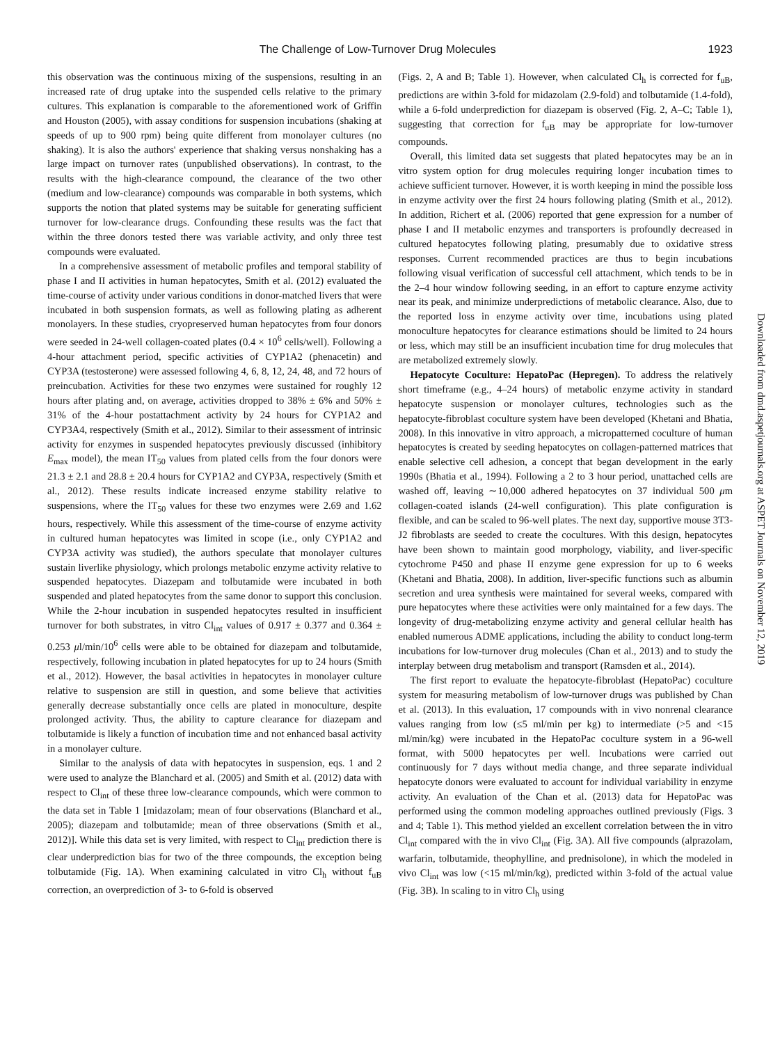The Challenge of Low-Turnover Drug Molecules 1923
this observation was the continuous mixing of the suspensions, resulting in an increased rate of drug uptake into the suspended cells relative to the primary cultures. This explanation is comparable to the aforementioned work of Griffin and Houston (2005), with assay conditions for suspension incubations (shaking at speeds of up to 900 rpm) being quite different from monolayer cultures (no shaking). It is also the authors' experience that shaking versus nonshaking has a large impact on turnover rates (unpublished observations). In contrast, to the results with the high-clearance compound, the clearance of the two other (medium and low-clearance) compounds was comparable in both systems, which supports the notion that plated systems may be suitable for generating sufficient turnover for low-clearance drugs. Confounding these results was the fact that within the three donors tested there was variable activity, and only three test compounds were evaluated.
In a comprehensive assessment of metabolic profiles and temporal stability of phase I and II activities in human hepatocytes, Smith et al. (2012) evaluated the time-course of activity under various conditions in donor-matched livers that were incubated in both suspension formats, as well as following plating as adherent monolayers. In these studies, cryopreserved human hepatocytes from four donors were seeded in 24-well collagen-coated plates (0.4 × 10<sup>6</sup> cells/well). Following a 4-hour attachment period, specific activities of CYP1A2 (phenacetin) and CYP3A (testosterone) were assessed following 4, 6, 8, 12, 24, 48, and 72 hours of preincubation. Activities for these two enzymes were sustained for roughly 12 hours after plating and, on average, activities dropped to 38% ± 6% and 50% ± 31% of the 4-hour postattachment activity by 24 hours for CYP1A2 and CYP3A4, respectively (Smith et al., 2012). Similar to their assessment of intrinsic activity for enzymes in suspended hepatocytes previously discussed (inhibitory E<sub>max</sub> model), the mean IT<sub>50</sub> values from plated cells from the four donors were 21.3 ± 2.1 and 28.8 ± 20.4 hours for CYP1A2 and CYP3A, respectively (Smith et al., 2012). These results indicate increased enzyme stability relative to suspensions, where the IT<sub>50</sub> values for these two enzymes were 2.69 and 1.62 hours, respectively. While this assessment of the time-course of enzyme activity in cultured human hepatocytes was limited in scope (i.e., only CYP1A2 and CYP3A activity was studied), the authors speculate that monolayer cultures sustain liverlike physiology, which prolongs metabolic enzyme activity relative to suspended hepatocytes. Diazepam and tolbutamide were incubated in both suspended and plated hepatocytes from the same donor to support this conclusion. While the 2-hour incubation in suspended hepatocytes resulted in insufficient turnover for both substrates, in vitro Cl<sub>int</sub> values of 0.917 ± 0.377 and 0.364 ± 0.253 μl/min/10<sup>6</sup> cells were able to be obtained for diazepam and tolbutamide, respectively, following incubation in plated hepatocytes for up to 24 hours (Smith et al., 2012). However, the basal activities in hepatocytes in monolayer culture relative to suspension are still in question, and some believe that activities generally decrease substantially once cells are plated in monoculture, despite prolonged activity. Thus, the ability to capture clearance for diazepam and tolbutamide is likely a function of incubation time and not enhanced basal activity in a monolayer culture.
Similar to the analysis of data with hepatocytes in suspension, eqs. 1 and 2 were used to analyze the Blanchard et al. (2005) and Smith et al. (2012) data with respect to Cl<sub>int</sub> of these three low-clearance compounds, which were common to the data set in Table 1 [midazolam; mean of four observations (Blanchard et al., 2005); diazepam and tolbutamide; mean of three observations (Smith et al., 2012)]. While this data set is very limited, with respect to Cl<sub>int</sub> prediction there is clear underprediction bias for two of the three compounds, the exception being tolbutamide (Fig. 1A). When examining calculated in vitro Cl<sub>h</sub> without f<sub>uB</sub> correction, an overprediction of 3- to 6-fold is observed
(Figs. 2, A and B; Table 1). However, when calculated Cl<sub>h</sub> is corrected for f<sub>uB</sub>, predictions are within 3-fold for midazolam (2.9-fold) and tolbutamide (1.4-fold), while a 6-fold underprediction for diazepam is observed (Fig. 2, A–C; Table 1), suggesting that correction for f<sub>uB</sub> may be appropriate for low-turnover compounds.
Overall, this limited data set suggests that plated hepatocytes may be an in vitro system option for drug molecules requiring longer incubation times to achieve sufficient turnover. However, it is worth keeping in mind the possible loss in enzyme activity over the first 24 hours following plating (Smith et al., 2012). In addition, Richert et al. (2006) reported that gene expression for a number of phase I and II metabolic enzymes and transporters is profoundly decreased in cultured hepatocytes following plating, presumably due to oxidative stress responses. Current recommended practices are thus to begin incubations following visual verification of successful cell attachment, which tends to be in the 2–4 hour window following seeding, in an effort to capture enzyme activity near its peak, and minimize underpredictions of metabolic clearance. Also, due to the reported loss in enzyme activity over time, incubations using plated monoculture hepatocytes for clearance estimations should be limited to 24 hours or less, which may still be an insufficient incubation time for drug molecules that are metabolized extremely slowly.
Hepatocyte Coculture: HepatoPac (Hepregen). To address the relatively short timeframe (e.g., 4–24 hours) of metabolic enzyme activity in standard hepatocyte suspension or monolayer cultures, technologies such as the hepatocyte-fibroblast coculture system have been developed (Khetani and Bhatia, 2008). In this innovative in vitro approach, a micropatterned coculture of human hepatocytes is created by seeding hepatocytes on collagen-patterned matrices that enable selective cell adhesion, a concept that began development in the early 1990s (Bhatia et al., 1994). Following a 2 to 3 hour period, unattached cells are washed off, leaving ∼10,000 adhered hepatocytes on 37 individual 500 μm collagen-coated islands (24-well configuration). This plate configuration is flexible, and can be scaled to 96-well plates. The next day, supportive mouse 3T3-J2 fibroblasts are seeded to create the cocultures. With this design, hepatocytes have been shown to maintain good morphology, viability, and liver-specific cytochrome P450 and phase II enzyme gene expression for up to 6 weeks (Khetani and Bhatia, 2008). In addition, liver-specific functions such as albumin secretion and urea synthesis were maintained for several weeks, compared with pure hepatocytes where these activities were only maintained for a few days. The longevity of drug-metabolizing enzyme activity and general cellular health has enabled numerous ADME applications, including the ability to conduct long-term incubations for low-turnover drug molecules (Chan et al., 2013) and to study the interplay between drug metabolism and transport (Ramsden et al., 2014).
The first report to evaluate the hepatocyte-fibroblast (HepatoPac) coculture system for measuring metabolism of low-turnover drugs was published by Chan et al. (2013). In this evaluation, 17 compounds with in vivo nonrenal clearance values ranging from low (≤5 ml/min per kg) to intermediate (>5 and <15 ml/min/kg) were incubated in the HepatoPac coculture system in a 96-well format, with 5000 hepatocytes per well. Incubations were carried out continuously for 7 days without media change, and three separate individual hepatocyte donors were evaluated to account for individual variability in enzyme activity. An evaluation of the Chan et al. (2013) data for HepatoPac was performed using the common modeling approaches outlined previously (Figs. 3 and 4; Table 1). This method yielded an excellent correlation between the in vitro Cl<sub>int</sub> compared with the in vivo Cl<sub>int</sub> (Fig. 3A). All five compounds (alprazolam, warfarin, tolbutamide, theophylline, and prednisolone), in which the modeled in vivo Cl<sub>int</sub> was low (<15 ml/min/kg), predicted within 3-fold of the actual value (Fig. 3B). In scaling to in vitro Cl<sub>h</sub> using
Downloaded from dmd.aspetjournals.org at ASPET Journals on November 12, 2019